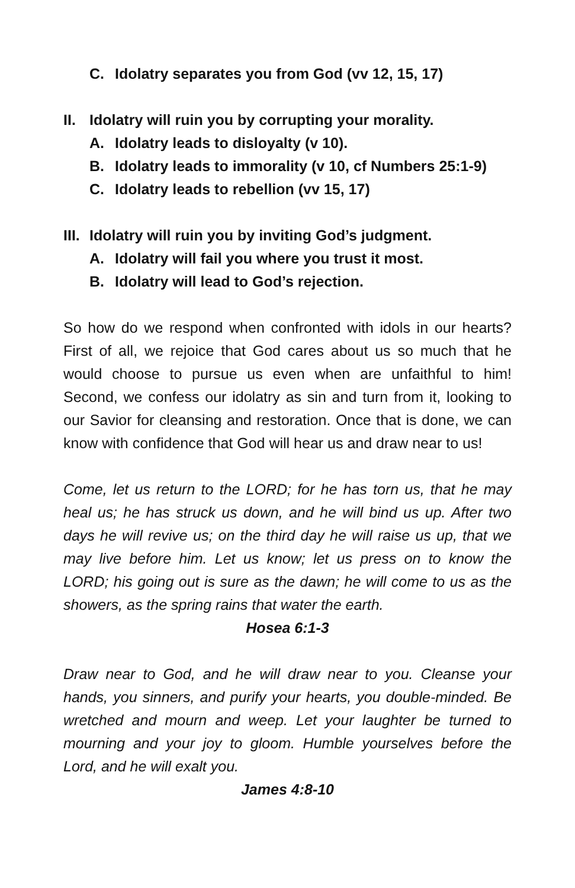C. Idolatry separates you from God (vv 12, 15, 17)
II. Idolatry will ruin you by corrupting your morality.
A. Idolatry leads to disloyalty (v 10).
B. Idolatry leads to immorality (v 10, cf Numbers 25:1-9)
C. Idolatry leads to rebellion (vv 15, 17)
III. Idolatry will ruin you by inviting God’s judgment.
A. Idolatry will fail you where you trust it most.
B. Idolatry will lead to God’s rejection.
So how do we respond when confronted with idols in our hearts? First of all, we rejoice that God cares about us so much that he would choose to pursue us even when are unfaithful to him! Second, we confess our idolatry as sin and turn from it, looking to our Savior for cleansing and restoration. Once that is done, we can know with confidence that God will hear us and draw near to us!
Come, let us return to the LORD; for he has torn us, that he may heal us; he has struck us down, and he will bind us up. After two days he will revive us; on the third day he will raise us up, that we may live before him. Let us know; let us press on to know the LORD; his going out is sure as the dawn; he will come to us as the showers, as the spring rains that water the earth.
Hosea 6:1-3
Draw near to God, and he will draw near to you. Cleanse your hands, you sinners, and purify your hearts, you double-minded. Be wretched and mourn and weep. Let your laughter be turned to mourning and your joy to gloom. Humble yourselves before the Lord, and he will exalt you.
James 4:8-10